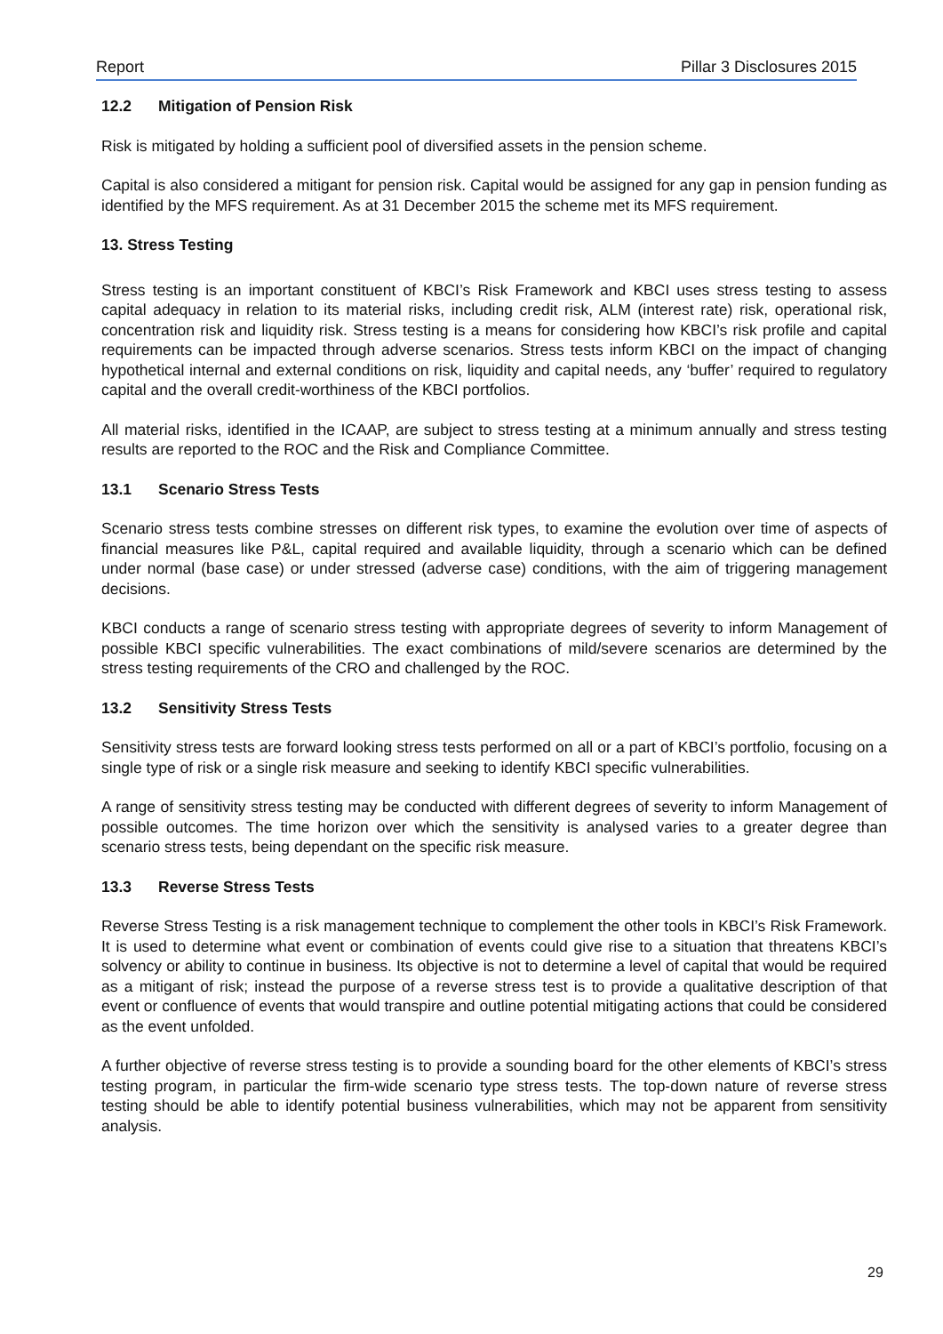Report Pillar 3 Disclosures 2015
12.2 Mitigation of Pension Risk
Risk is mitigated by holding a sufficient pool of diversified assets in the pension scheme.
Capital is also considered a mitigant for pension risk. Capital would be assigned for any gap in pension funding as identified by the MFS requirement. As at 31 December 2015 the scheme met its MFS requirement.
13. Stress Testing
Stress testing is an important constituent of KBCI’s Risk Framework and KBCI uses stress testing to assess capital adequacy in relation to its material risks, including credit risk, ALM (interest rate) risk, operational risk, concentration risk and liquidity risk. Stress testing is a means for considering how KBCI’s risk profile and capital requirements can be impacted through adverse scenarios. Stress tests inform KBCI on the impact of changing hypothetical internal and external conditions on risk, liquidity and capital needs, any ‘buffer’ required to regulatory capital and the overall credit-worthiness of the KBCI portfolios.
All material risks, identified in the ICAAP, are subject to stress testing at a minimum annually and stress testing results are reported to the ROC and the Risk and Compliance Committee.
13.1 Scenario Stress Tests
Scenario stress tests combine stresses on different risk types, to examine the evolution over time of aspects of financial measures like P&L, capital required and available liquidity, through a scenario which can be defined under normal (base case) or under stressed (adverse case) conditions, with the aim of triggering management decisions.
KBCI conducts a range of scenario stress testing with appropriate degrees of severity to inform Management of possible KBCI specific vulnerabilities. The exact combinations of mild/severe scenarios are determined by the stress testing requirements of the CRO and challenged by the ROC.
13.2 Sensitivity Stress Tests
Sensitivity stress tests are forward looking stress tests performed on all or a part of KBCI’s portfolio, focusing on a single type of risk or a single risk measure and seeking to identify KBCI specific vulnerabilities.
A range of sensitivity stress testing may be conducted with different degrees of severity to inform Management of possible outcomes. The time horizon over which the sensitivity is analysed varies to a greater degree than scenario stress tests, being dependant on the specific risk measure.
13.3 Reverse Stress Tests
Reverse Stress Testing is a risk management technique to complement the other tools in KBCI’s Risk Framework. It is used to determine what event or combination of events could give rise to a situation that threatens KBCI’s solvency or ability to continue in business. Its objective is not to determine a level of capital that would be required as a mitigant of risk; instead the purpose of a reverse stress test is to provide a qualitative description of that event or confluence of events that would transpire and outline potential mitigating actions that could be considered as the event unfolded.
A further objective of reverse stress testing is to provide a sounding board for the other elements of KBCI’s stress testing program, in particular the firm-wide scenario type stress tests. The top-down nature of reverse stress testing should be able to identify potential business vulnerabilities, which may not be apparent from sensitivity analysis.
29